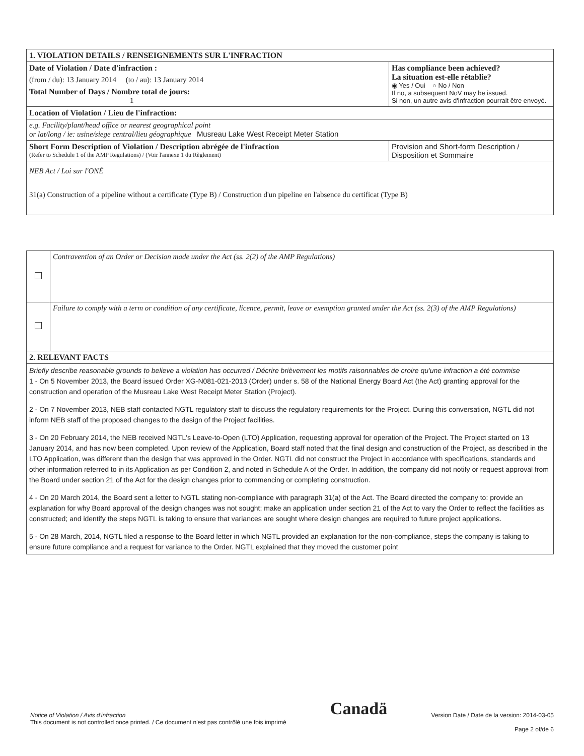| 1. VIOLATION DETAILS / RENSEIGNEMENTS SUR L'INFRACTION | |
| Date of Violation / Date d'infraction : (from / du): 13 January 2014 (to / au): 13 January 2014 Total Number of Days / Nombre total de jours: 1 | Has compliance been achieved? La situation est-elle rétablie? ◉ Yes / Oui ○ No / Non If no, a subsequent NoV may be issued. Si non, un autre avis d'infraction pourrait être envoyé. |
| Location of Violation / Lieu de l'infraction: | |
| e.g. Facility/plant/head office or nearest geographical point or lat/long / ie: usine/siege central/lieu géographique Musreau Lake West Receipt Meter Station | |
| Short Form Description of Violation / Description abrégée de l'infraction (Refer to Schedule 1 of the AMP Regulations) / (Voir l'annexe 1 du Règlement) | Provision and Short-form Description / Disposition et Sommaire |
| NEB Act / Loi sur l'ONÉ 31(a) Construction of a pipeline without a certificate (Type B) / Construction d'un pipeline en l'absence du certificat (Type B) | |
| | Contravention of an Order or Decision made under the Act (ss. 2(2) of the AMP Regulations) |
| | Failure to comply with a term or condition of any certificate, licence, permit, leave or exemption granted under the Act (ss. 2(3) of the AMP Regulations) |
| 2. RELEVANT FACTS | |
| Briefly describe reasonable grounds to believe a violation has occurred / Décrire brièvement les motifs raisonnables de croire qu'une infraction a été commise 1 - On 5 November 2013, the Board issued Order XG-N081-021-2013 (Order) under s. 58 of the National Energy Board Act (the Act) granting approval for the construction and operation of the Musreau Lake West Receipt Meter Station (Project). 2 - On 7 November 2013, NEB staff contacted NGTL regulatory staff to discuss the regulatory requirements for the Project. During this conversation, NGTL did not inform NEB staff of the proposed changes to the design of the Project facilities. 3 - On 20 February 2014, the NEB received NGTL's Leave-to-Open (LTO) Application, requesting approval for operation of the Project. The Project started on 13 January 2014, and has now been completed. Upon review of the Application, Board staff noted that the final design and construction of the Project, as described in the LTO Application, was different than the design that was approved in the Order. NGTL did not construct the Project in accordance with specifications, standards and other information referred to in its Application as per Condition 2, and noted in Schedule A of the Order. In addition, the company did not notify or request approval from the Board under section 21 of the Act for the design changes prior to commencing or completing construction. 4 - On 20 March 2014, the Board sent a letter to NGTL stating non-compliance with paragraph 31(a) of the Act. The Board directed the company to: provide an explanation for why Board approval of the design changes was not sought; make an application under section 21 of the Act to vary the Order to reflect the facilities as constructed; and identify the steps NGTL is taking to ensure that variances are sought where design changes are required to future project applications. 5 - On 28 March, 2014, NGTL filed a response to the Board letter in which NGTL provided an explanation for the non-compliance, steps the company is taking to ensure future compliance and a request for variance to the Order. NGTL explained that they moved the customer point | |
Notice of Violation / Avis d'infraction
This document is not controlled once printed. / Ce document n'est pas contrôlé une fois imprimé
Canadä
Version Date / Date de la version: 2014-03-05
Page 2 of/de 6